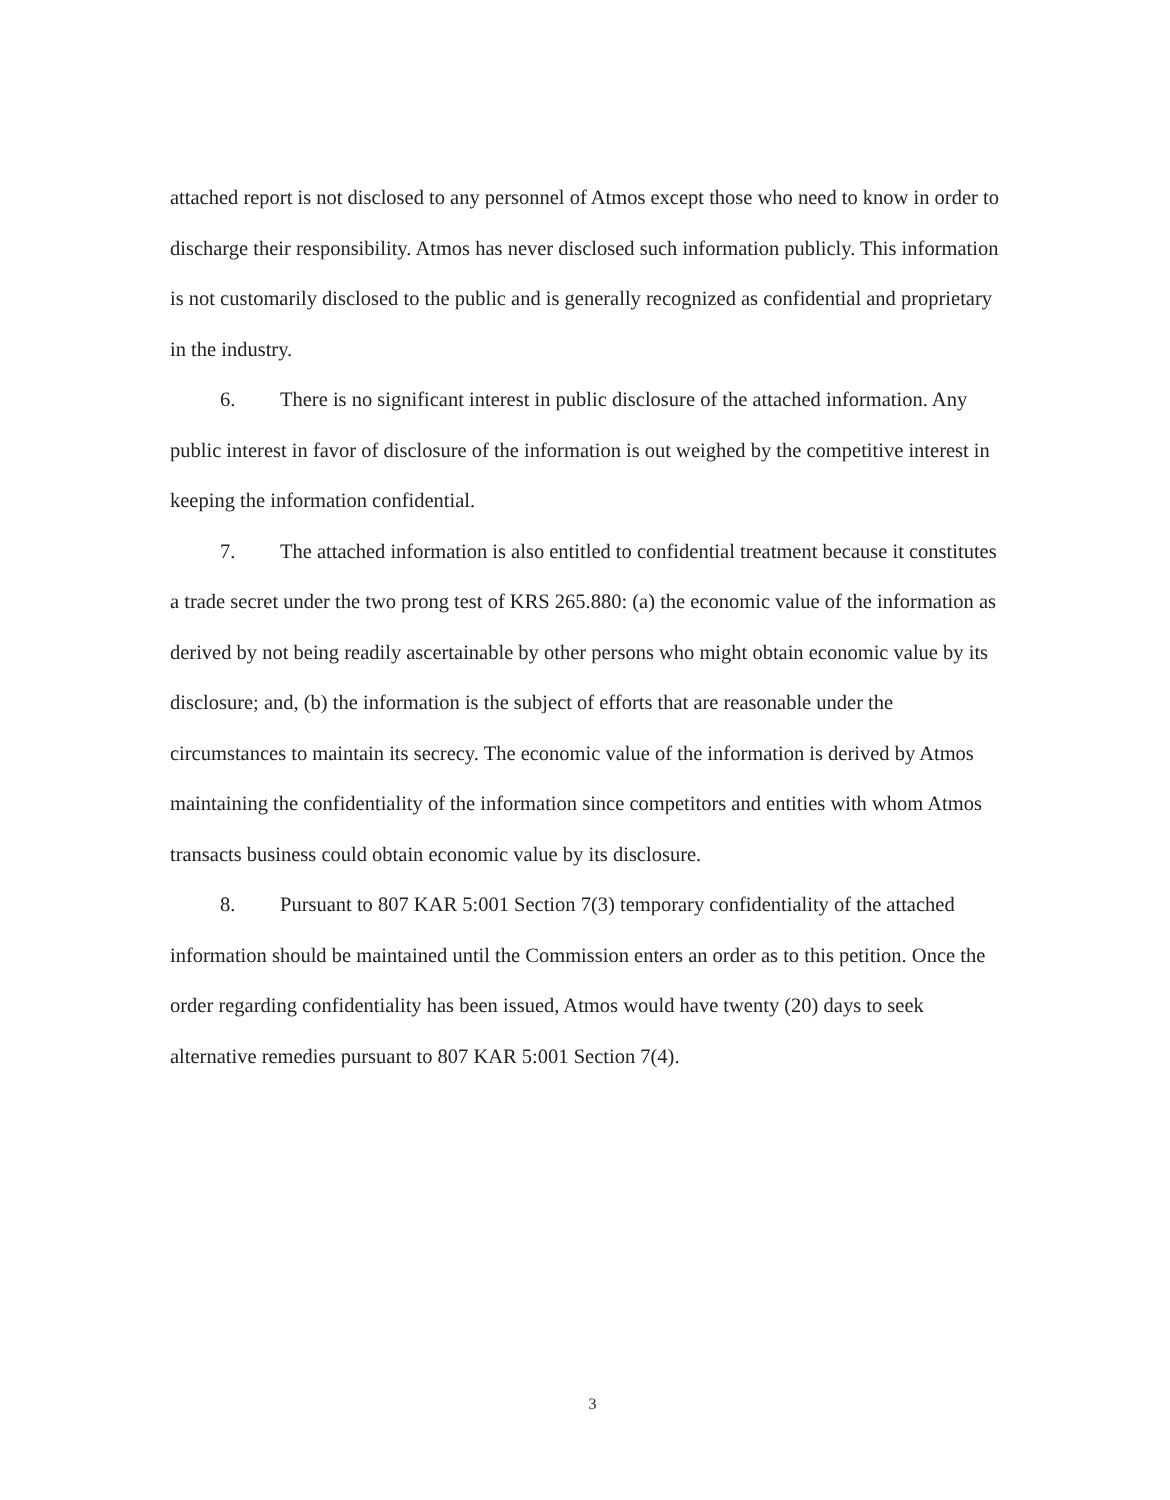attached report is not disclosed to any personnel of Atmos except those who need to know in order to discharge their responsibility. Atmos has never disclosed such information publicly. This information is not customarily disclosed to the public and is generally recognized as confidential and proprietary in the industry.
6. There is no significant interest in public disclosure of the attached information. Any public interest in favor of disclosure of the information is out weighed by the competitive interest in keeping the information confidential.
7. The attached information is also entitled to confidential treatment because it constitutes a trade secret under the two prong test of KRS 265.880: (a) the economic value of the information as derived by not being readily ascertainable by other persons who might obtain economic value by its disclosure; and, (b) the information is the subject of efforts that are reasonable under the circumstances to maintain its secrecy. The economic value of the information is derived by Atmos maintaining the confidentiality of the information since competitors and entities with whom Atmos transacts business could obtain economic value by its disclosure.
8. Pursuant to 807 KAR 5:001 Section 7(3) temporary confidentiality of the attached information should be maintained until the Commission enters an order as to this petition. Once the order regarding confidentiality has been issued, Atmos would have twenty (20) days to seek alternative remedies pursuant to 807 KAR 5:001 Section 7(4).
3